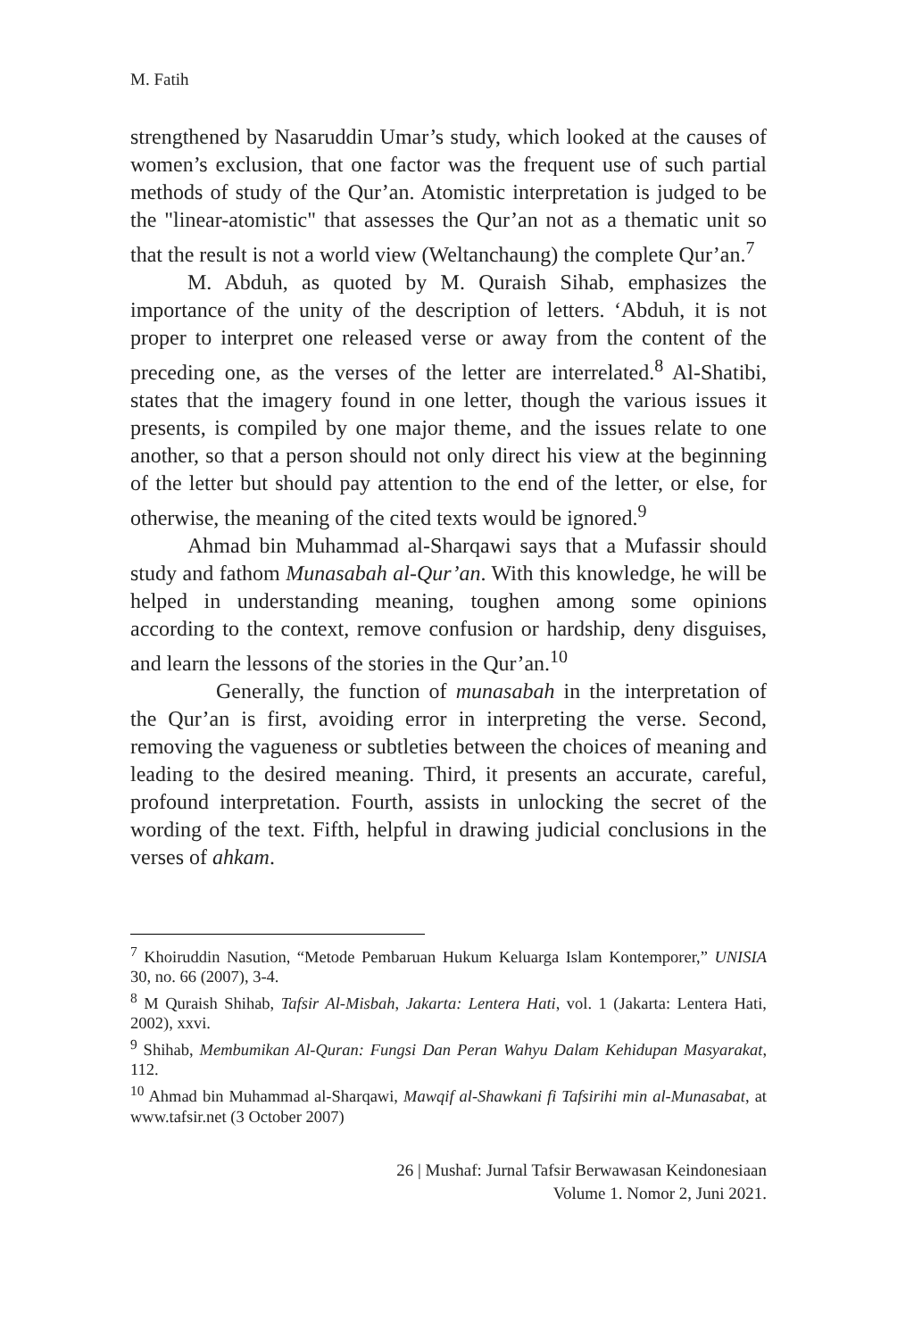M. Fatih
strengthened by Nasaruddin Umar’s study, which looked at the causes of women’s exclusion, that one factor was the frequent use of such partial methods of study of the Qur’an. Atomistic interpretation is judged to be the "linear-atomistic" that assesses the Qur’an not as a thematic unit so that the result is not a world view (Weltanchaung) the complete Qur’an.<sup>7</sup>
M. Abduh, as quoted by M. Quraish Sihab, emphasizes the importance of the unity of the description of letters. ‘Abduh, it is not proper to interpret one released verse or away from the content of the preceding one, as the verses of the letter are interrelated.<sup>8</sup> Al-Shatibi, states that the imagery found in one letter, though the various issues it presents, is compiled by one major theme, and the issues relate to one another, so that a person should not only direct his view at the beginning of the letter but should pay attention to the end of the letter, or else, for otherwise, the meaning of the cited texts would be ignored.<sup>9</sup>
Ahmad bin Muhammad al-Sharqawi says that a Mufassir should study and fathom Munasabah al-Qur’an. With this knowledge, he will be helped in understanding meaning, toughen among some opinions according to the context, remove confusion or hardship, deny disguises, and learn the lessons of the stories in the Qur’an.<sup>10</sup>
Generally, the function of munasabah in the interpretation of the Qur’an is first, avoiding error in interpreting the verse. Second, removing the vagueness or subtleties between the choices of meaning and leading to the desired meaning. Third, it presents an accurate, careful, profound interpretation. Fourth, assists in unlocking the secret of the wording of the text. Fifth, helpful in drawing judicial conclusions in the verses of ahkam.
<sup>7</sup> Khoiruddin Nasution, “Metode Pembaruan Hukum Keluarga Islam Kontemporer,” UNISIA 30, no. 66 (2007), 3-4.
<sup>8</sup> M Quraish Shihab, Tafsir Al-Misbah, Jakarta: Lentera Hati, vol. 1 (Jakarta: Lentera Hati, 2002), xxvi.
<sup>9</sup> Shihab, Membumikan Al-Quran: Fungsi Dan Peran Wahyu Dalam Kehidupan Masyarakat, 112.
<sup>10</sup> Ahmad bin Muhammad al-Sharqawi, Mawqif al-Shawkani fi Tafsirihi min al-Munasabat, at www.tafsir.net (3 October 2007)
26 | Mushaf: Jurnal Tafsir Berwawasan Keindonesiaan
Volume 1. Nomor 2, Juni 2021.